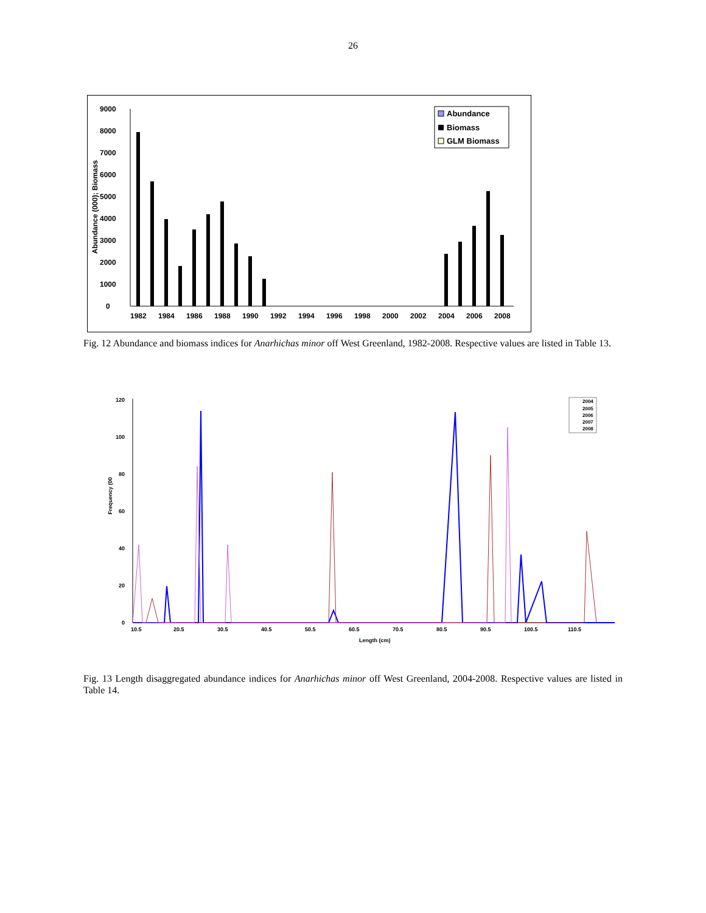26
0
1000
2000
3000
4000
5000
6000
7000
8000
9000
1982
1984
1986
1988
1990
1992
1994
1996
1998
2000
2002
2004
2006
2008
Abundance (000); Biomass
Abundance
Biomass
GLM Biomass
Fig. 12 Abundance and biomass indices for Anarhichas minor off West Greenland, 1982-2008. Respective values are listed in Table 13.
0
20
40
60
80
100
120
10.5
20.5
30.5
40.5
50.5
60.5
70.5
80.5
90.5
100.5
110.5
Length (cm)
Frequency (00
2004
2005
2006
2007
2008
Fig. 13 Length disaggregated abundance indices for Anarhichas minor off West Greenland, 2004-2008. Respective values are listed in Table 14.